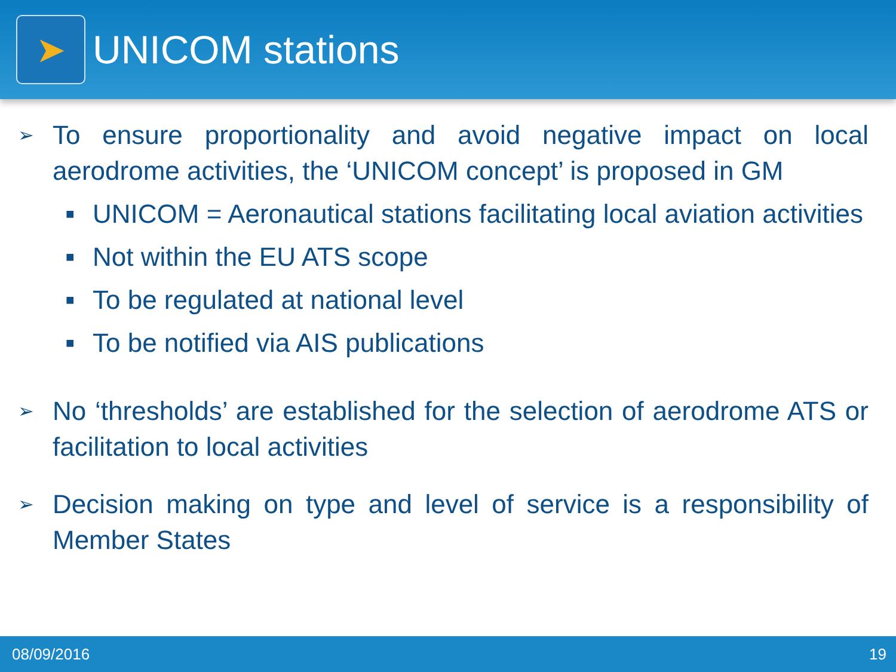➤
UNICOM stations
➢
To ensure proportionality and avoid negative impact on local aerodrome activities, the ‘UNICOM concept’ is proposed in GM
■
UNICOM = Aeronautical stations facilitating local aviation activities
■
Not within the EU ATS scope
■
To be regulated at national level
■
To be notified via AIS publications
➢
No ‘thresholds’ are established for the selection of aerodrome ATS or facilitation to local activities
➢
Decision making on type and level of service is a responsibility of Member States
08/09/2016 19